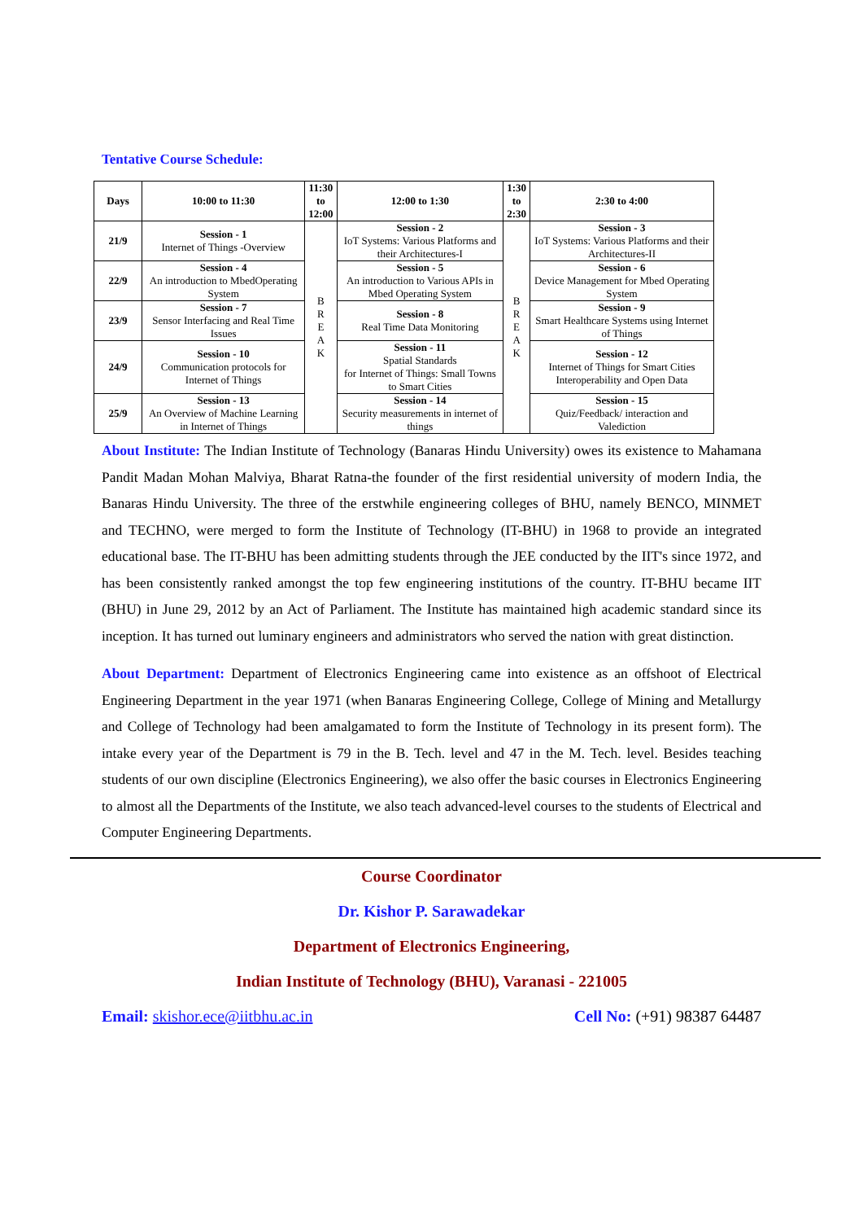Tentative Course Schedule:
| Days | 10:00 to 11:30 | 11:30 to 12:00 | 12:00 to 1:30 | 1:30 to 2:30 | 2:30 to 4:00 |
| --- | --- | --- | --- | --- | --- |
| 21/9 | Session - 1 Internet of Things -Overview | B R E A K | Session - 2 IoT Systems: Various Platforms and their Architectures-I | B R E A K | Session - 3 IoT Systems: Various Platforms and their Architectures-II |
| 22/9 | Session - 4 An introduction to MbedOperating System | | Session - 5 An introduction to Various APIs in Mbed Operating System | | Session - 6 Device Management for Mbed Operating System |
| 23/9 | Session - 7 Sensor Interfacing and Real Time Issues | | Session - 8 Real Time Data Monitoring | | Session - 9 Smart Healthcare Systems using Internet of Things |
| 24/9 | Session - 10 Communication protocols for Internet of Things | | Session - 11 Spatial Standards for Internet of Things: Small Towns to Smart Cities | | Session - 12 Internet of Things for Smart Cities Interoperability and Open Data |
| 25/9 | Session - 13 An Overview of Machine Learning in Internet of Things | | Session - 14 Security measurements in internet of things | | Session - 15 Quiz/Feedback/ interaction and Valediction |
About Institute: The Indian Institute of Technology (Banaras Hindu University) owes its existence to Mahamana Pandit Madan Mohan Malviya, Bharat Ratna-the founder of the first residential university of modern India, the Banaras Hindu University. The three of the erstwhile engineering colleges of BHU, namely BENCO, MINMET and TECHNO, were merged to form the Institute of Technology (IT-BHU) in 1968 to provide an integrated educational base. The IT-BHU has been admitting students through the JEE conducted by the IIT's since 1972, and has been consistently ranked amongst the top few engineering institutions of the country. IT-BHU became IIT (BHU) in June 29, 2012 by an Act of Parliament. The Institute has maintained high academic standard since its inception. It has turned out luminary engineers and administrators who served the nation with great distinction.
About Department: Department of Electronics Engineering came into existence as an offshoot of Electrical Engineering Department in the year 1971 (when Banaras Engineering College, College of Mining and Metallurgy and College of Technology had been amalgamated to form the Institute of Technology in its present form). The intake every year of the Department is 79 in the B. Tech. level and 47 in the M. Tech. level. Besides teaching students of our own discipline (Electronics Engineering), we also offer the basic courses in Electronics Engineering to almost all the Departments of the Institute, we also teach advanced-level courses to the students of Electrical and Computer Engineering Departments.
Course Coordinator
Dr. Kishor P. Sarawadekar
Department of Electronics Engineering,
Indian Institute of Technology (BHU), Varanasi - 221005
Email: skishor.ece@iitbhu.ac.in Cell No: (+91) 98387 64487